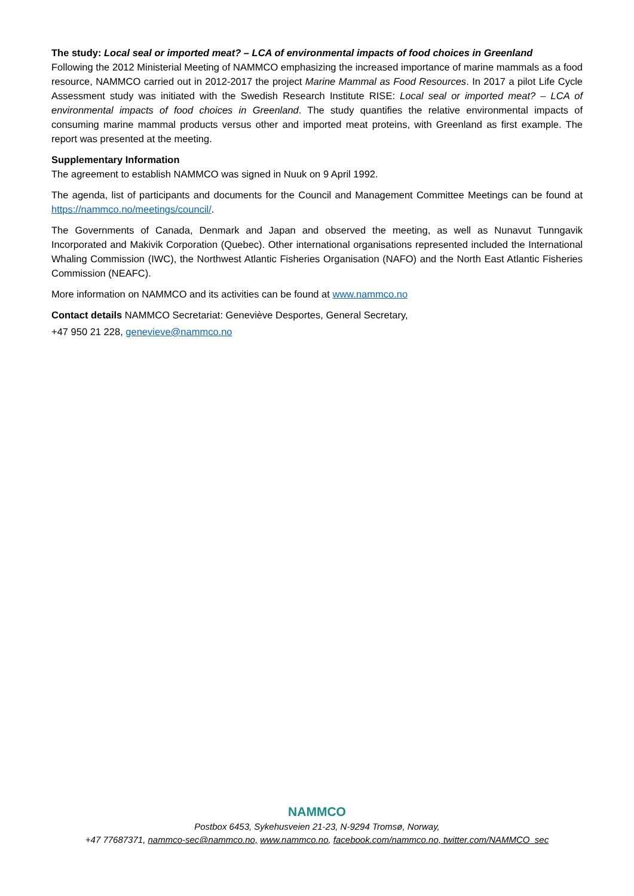The study: Local seal or imported meat? – LCA of environmental impacts of food choices in Greenland
Following the 2012 Ministerial Meeting of NAMMCO emphasizing the increased importance of marine mammals as a food resource, NAMMCO carried out in 2012-2017 the project Marine Mammal as Food Resources. In 2017 a pilot Life Cycle Assessment study was initiated with the Swedish Research Institute RISE: Local seal or imported meat? – LCA of environmental impacts of food choices in Greenland. The study quantifies the relative environmental impacts of consuming marine mammal products versus other and imported meat proteins, with Greenland as first example. The report was presented at the meeting.
Supplementary Information
The agreement to establish NAMMCO was signed in Nuuk on 9 April 1992.
The agenda, list of participants and documents for the Council and Management Committee Meetings can be found at https://nammco.no/meetings/council/.
The Governments of Canada, Denmark and Japan and observed the meeting, as well as Nunavut Tunngavik Incorporated and Makivik Corporation (Quebec). Other international organisations represented included the International Whaling Commission (IWC), the Northwest Atlantic Fisheries Organisation (NAFO) and the North East Atlantic Fisheries Commission (NEAFC).
More information on NAMMCO and its activities can be found at www.nammco.no
Contact details NAMMCO Secretariat: Geneviève Desportes, General Secretary,
+47 950 21 228, genevieve@nammco.no
NAMMCO
Postbox 6453, Sykehusveien 21-23, N-9294 Tromsø, Norway,
+47 77687371, nammco-sec@nammco.no, www.nammco.no, facebook.com/nammco.no, twitter.com/NAMMCO_sec